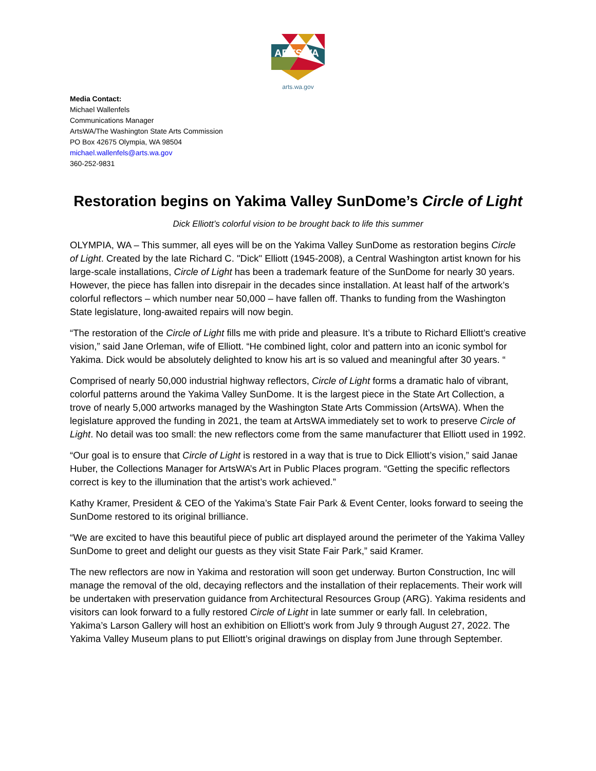ARTSWA
arts.wa.gov
Media Contact:
Michael Wallenfels
Communications Manager
ArtsWA/The Washington State Arts Commission
PO Box 42675 Olympia, WA 98504
michael.wallenfels@arts.wa.gov
360-252-9831
Restoration begins on Yakima Valley SunDome’s Circle of Light
Dick Elliott’s colorful vision to be brought back to life this summer
OLYMPIA, WA – This summer, all eyes will be on the Yakima Valley SunDome as restoration begins Circle of Light. Created by the late Richard C. "Dick" Elliott (1945-2008), a Central Washington artist known for his large-scale installations, Circle of Light has been a trademark feature of the SunDome for nearly 30 years. However, the piece has fallen into disrepair in the decades since installation. At least half of the artwork’s colorful reflectors – which number near 50,000 – have fallen off. Thanks to funding from the Washington State legislature, long-awaited repairs will now begin.
“The restoration of the Circle of Light fills me with pride and pleasure. It’s a tribute to Richard Elliott’s creative vision,” said Jane Orleman, wife of Elliott. “He combined light, color and pattern into an iconic symbol for Yakima. Dick would be absolutely delighted to know his art is so valued and meaningful after 30 years. “
Comprised of nearly 50,000 industrial highway reflectors, Circle of Light forms a dramatic halo of vibrant, colorful patterns around the Yakima Valley SunDome. It is the largest piece in the State Art Collection, a trove of nearly 5,000 artworks managed by the Washington State Arts Commission (ArtsWA). When the legislature approved the funding in 2021, the team at ArtsWA immediately set to work to preserve Circle of Light. No detail was too small: the new reflectors come from the same manufacturer that Elliott used in 1992.
“Our goal is to ensure that Circle of Light is restored in a way that is true to Dick Elliott’s vision,” said Janae Huber, the Collections Manager for ArtsWA’s Art in Public Places program. “Getting the specific reflectors correct is key to the illumination that the artist’s work achieved.”
Kathy Kramer, President & CEO of the Yakima’s State Fair Park & Event Center, looks forward to seeing the SunDome restored to its original brilliance.
“We are excited to have this beautiful piece of public art displayed around the perimeter of the Yakima Valley SunDome to greet and delight our guests as they visit State Fair Park,” said Kramer.
The new reflectors are now in Yakima and restoration will soon get underway. Burton Construction, Inc will manage the removal of the old, decaying reflectors and the installation of their replacements. Their work will be undertaken with preservation guidance from Architectural Resources Group (ARG). Yakima residents and visitors can look forward to a fully restored Circle of Light in late summer or early fall. In celebration, Yakima’s Larson Gallery will host an exhibition on Elliott’s work from July 9 through August 27, 2022. The Yakima Valley Museum plans to put Elliott’s original drawings on display from June through September.